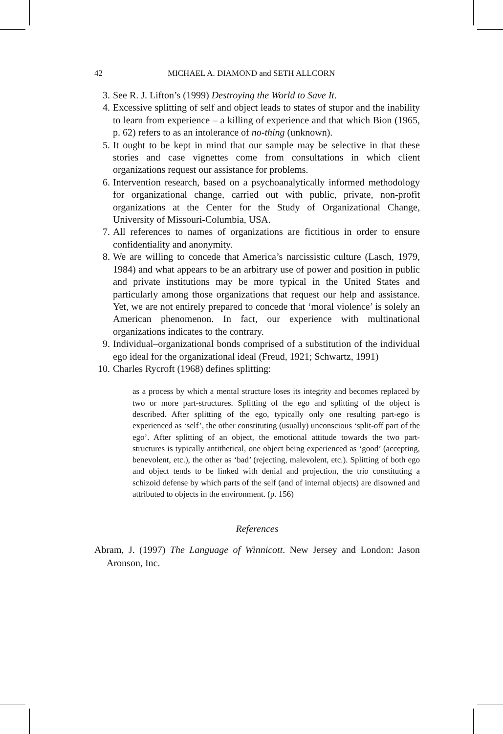42 MICHAEL A. DIAMOND and SETH ALLCORN
3. See R. J. Lifton’s (1999) Destroying the World to Save It.
4. Excessive splitting of self and object leads to states of stupor and the inability to learn from experience – a killing of experience and that which Bion (1965, p. 62) refers to as an intolerance of no-thing (unknown).
5. It ought to be kept in mind that our sample may be selective in that these stories and case vignettes come from consultations in which client organizations request our assistance for problems.
6. Intervention research, based on a psychoanalytically informed methodology for organizational change, carried out with public, private, non-profit organizations at the Center for the Study of Organizational Change, University of Missouri-Columbia, USA.
7. All references to names of organizations are fictitious in order to ensure confidentiality and anonymity.
8. We are willing to concede that America’s narcissistic culture (Lasch, 1979, 1984) and what appears to be an arbitrary use of power and position in public and private institutions may be more typical in the United States and particularly among those organizations that request our help and assistance. Yet, we are not entirely prepared to concede that ‘moral violence’ is solely an American phenomenon. In fact, our experience with multinational organizations indicates to the contrary.
9. Individual–organizational bonds comprised of a substitution of the individual ego ideal for the organizational ideal (Freud, 1921; Schwartz, 1991)
10. Charles Rycroft (1968) defines splitting:
as a process by which a mental structure loses its integrity and becomes replaced by two or more part-structures. Splitting of the ego and splitting of the object is described. After splitting of the ego, typically only one resulting part-ego is experienced as ‘self’, the other constituting (usually) unconscious ‘split-off part of the ego’. After splitting of an object, the emotional attitude towards the two part-structures is typically antithetical, one object being experienced as ‘good’ (accepting, benevolent, etc.), the other as ‘bad’ (rejecting, malevolent, etc.). Splitting of both ego and object tends to be linked with denial and projection, the trio constituting a schizoid defense by which parts of the self (and of internal objects) are disowned and attributed to objects in the environment. (p. 156)
References
Abram, J. (1997) The Language of Winnicott. New Jersey and London: Jason Aronson, Inc.